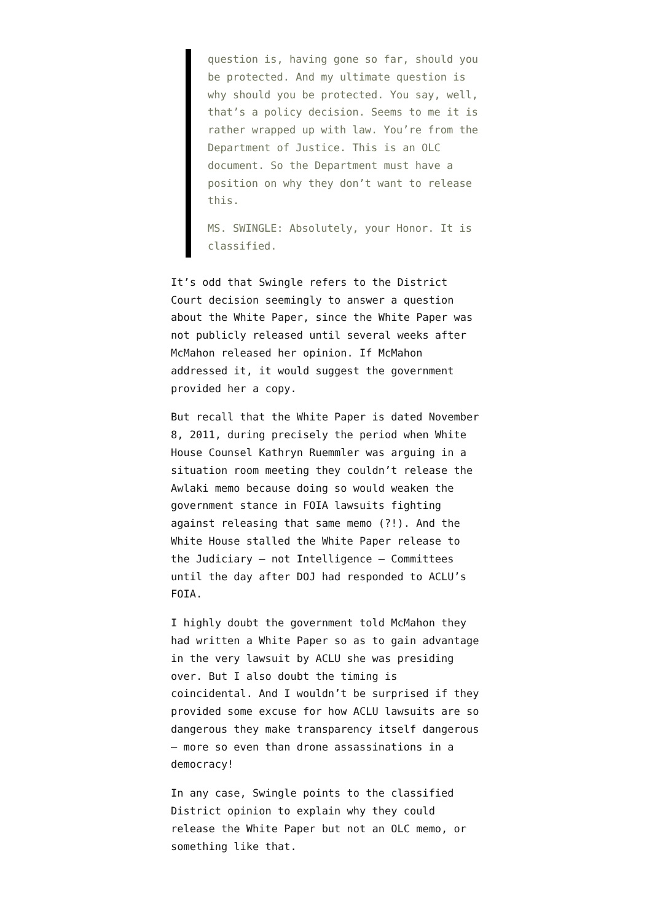question is, having gone so far, should you be protected. And my ultimate question is why should you be protected. You say, well, that’s a policy decision. Seems to me it is rather wrapped up with law. You’re from the Department of Justice. This is an OLC document. So the Department must have a position on why they don’t want to release this.
MS. SWINGLE: Absolutely, your Honor. It is classified.
It’s odd that Swingle refers to the District Court decision seemingly to answer a question about the White Paper, since the White Paper was not publicly released until several weeks after McMahon released her opinion. If McMahon addressed it, it would suggest the government provided her a copy.
But recall that the White Paper is dated November 8, 2011, during precisely the period when White House Counsel Kathryn Ruemmler was arguing in a situation room meeting they couldn’t release the Awlaki memo because doing so would weaken the government stance in FOIA lawsuits fighting against releasing that same memo (?!). And the White House stalled the White Paper release to the Judiciary — not Intelligence — Committees until the day after DOJ had responded to ACLU’s FOIA.
I highly doubt the government told McMahon they had written a White Paper so as to gain advantage in the very lawsuit by ACLU she was presiding over. But I also doubt the timing is coincidental. And I wouldn’t be surprised if they provided some excuse for how ACLU lawsuits are so dangerous they make transparency itself dangerous — more so even than drone assassinations in a democracy!
In any case, Swingle points to the classified District opinion to explain why they could release the White Paper but not an OLC memo, or something like that.